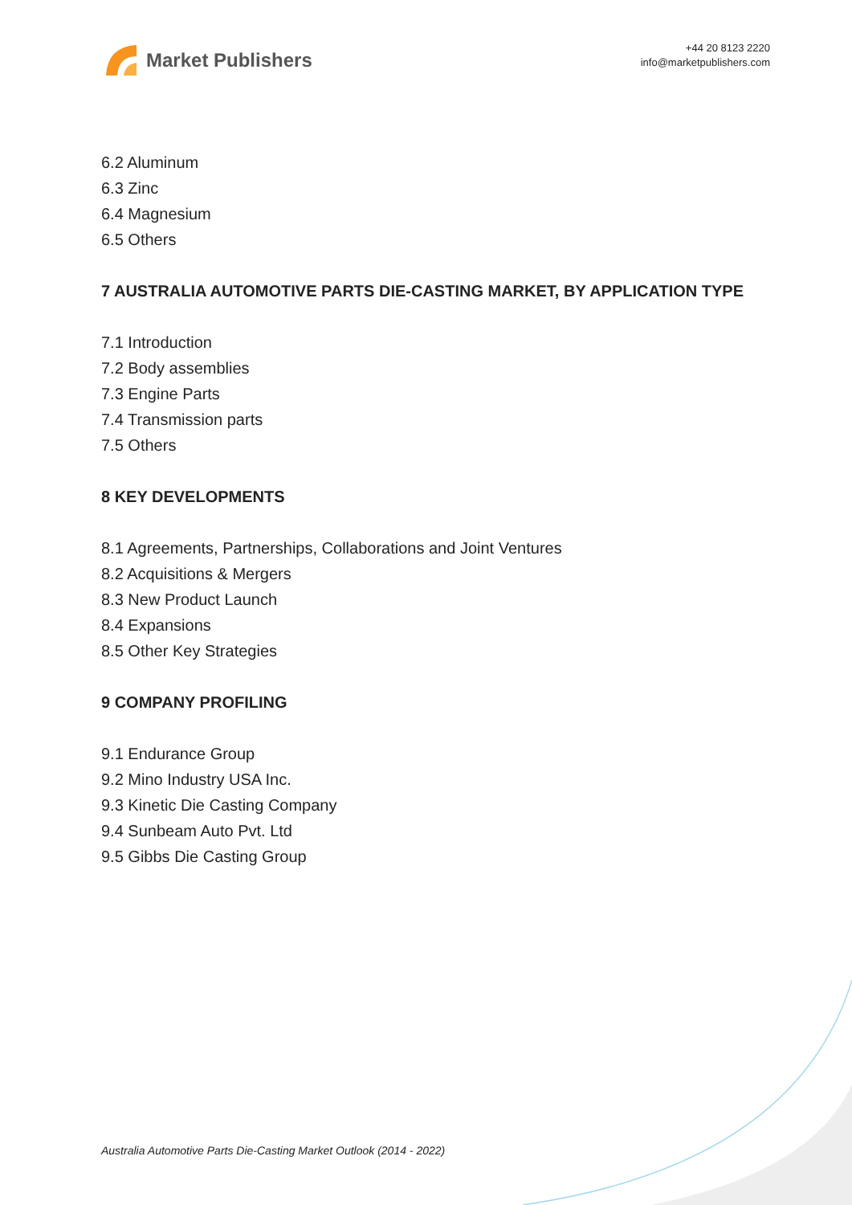Market Publishers
+44 20 8123 2220
info@marketpublishers.com
6.2 Aluminum
6.3 Zinc
6.4 Magnesium
6.5 Others
7 AUSTRALIA AUTOMOTIVE PARTS DIE-CASTING MARKET, BY APPLICATION TYPE
7.1 Introduction
7.2 Body assemblies
7.3 Engine Parts
7.4 Transmission parts
7.5 Others
8 KEY DEVELOPMENTS
8.1 Agreements, Partnerships, Collaborations and Joint Ventures
8.2 Acquisitions & Mergers
8.3 New Product Launch
8.4 Expansions
8.5 Other Key Strategies
9 COMPANY PROFILING
9.1 Endurance Group
9.2 Mino Industry USA Inc.
9.3 Kinetic Die Casting Company
9.4 Sunbeam Auto Pvt. Ltd
9.5 Gibbs Die Casting Group
Australia Automotive Parts Die-Casting Market Outlook (2014 - 2022)